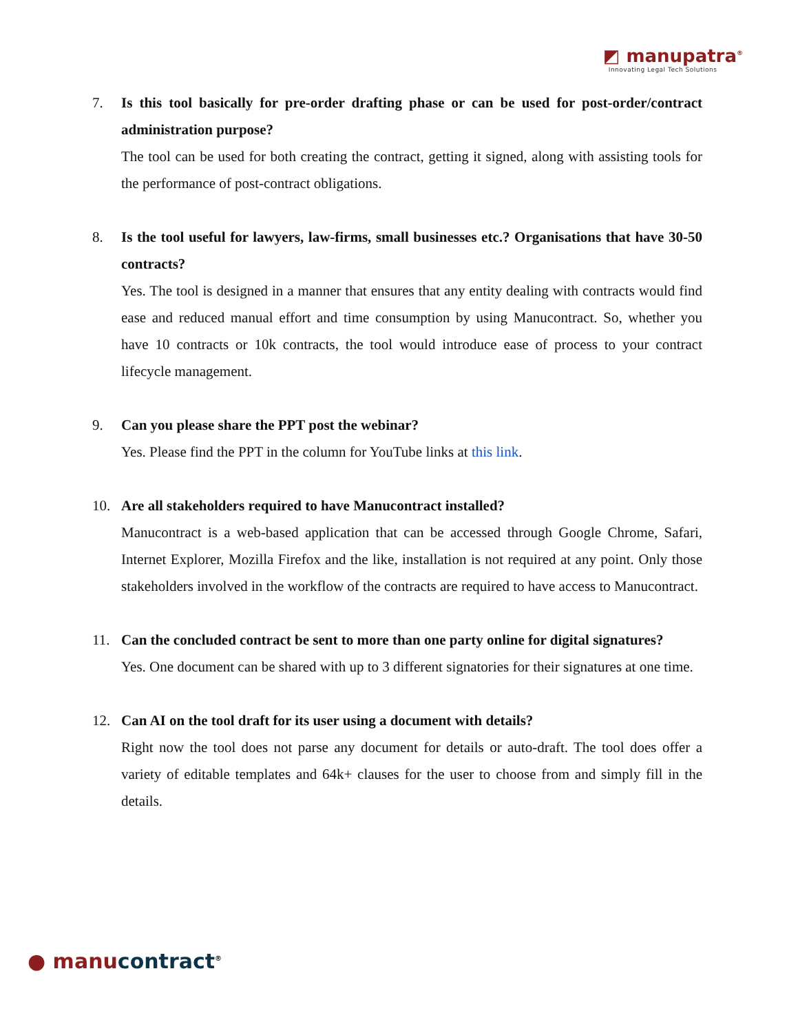◩ manupatra<sup>®</sup>
Innovating Legal Tech Solutions
7. Is this tool basically for pre-order drafting phase or can be used for post-order/contract administration purpose?
The tool can be used for both creating the contract, getting it signed, along with assisting tools for the performance of post-contract obligations.
8. Is the tool useful for lawyers, law-firms, small businesses etc.? Organisations that have 30-50 contracts?
Yes. The tool is designed in a manner that ensures that any entity dealing with contracts would find ease and reduced manual effort and time consumption by using Manucontract. So, whether you have 10 contracts or 10k contracts, the tool would introduce ease of process to your contract lifecycle management.
9. Can you please share the PPT post the webinar?
Yes. Please find the PPT in the column for YouTube links at this link.
10. Are all stakeholders required to have Manucontract installed?
Manucontract is a web-based application that can be accessed through Google Chrome, Safari, Internet Explorer, Mozilla Firefox and the like, installation is not required at any point. Only those stakeholders involved in the workflow of the contracts are required to have access to Manucontract.
11. Can the concluded contract be sent to more than one party online for digital signatures?
Yes. One document can be shared with up to 3 different signatories for their signatures at one time.
12. Can AI on the tool draft for its user using a document with details?
Right now the tool does not parse any document for details or auto-draft. The tool does offer a variety of editable templates and 64k+ clauses for the user to choose from and simply fill in the details.
● manu contract<sup>®</sup>